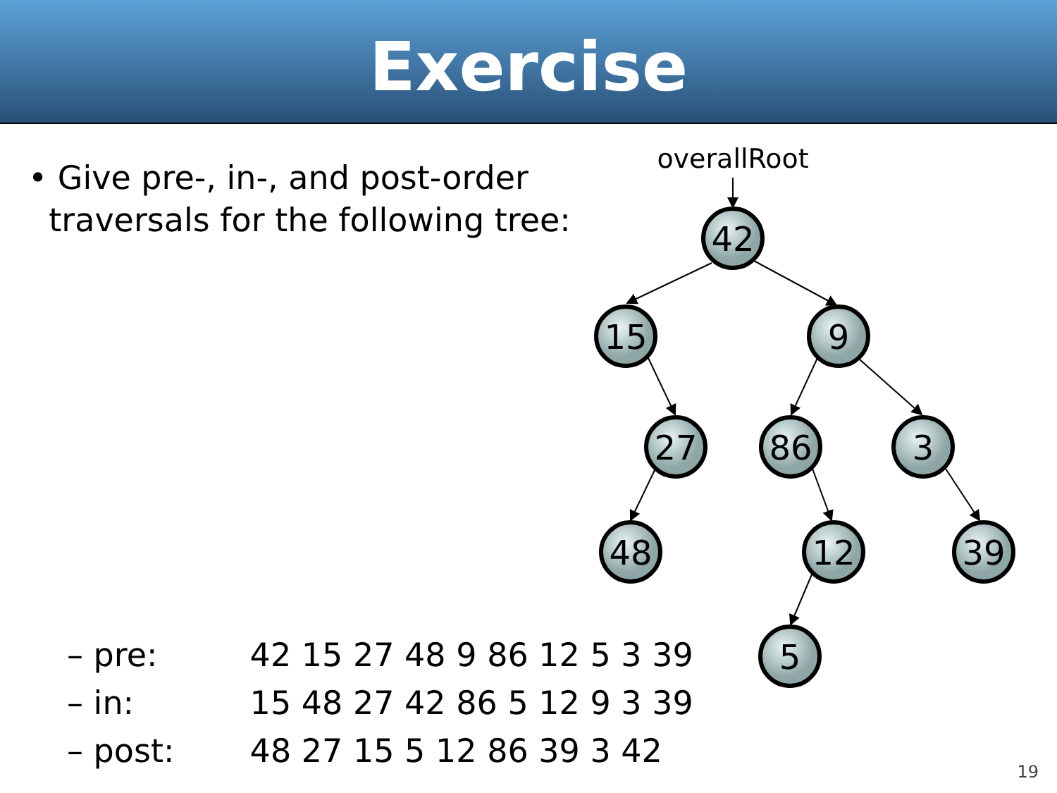Exercise
• Give pre-, in-, and post-order
traversals for the following tree:
– pre: 42 15 27 48 9 86 12 5 3 39
– in: 15 48 27 42 86 5 12 9 3 39
– post: 48 27 15 5 12 86 39 3 42
overallRoot
42
15
9
27
86
3
48
12
39
5
19